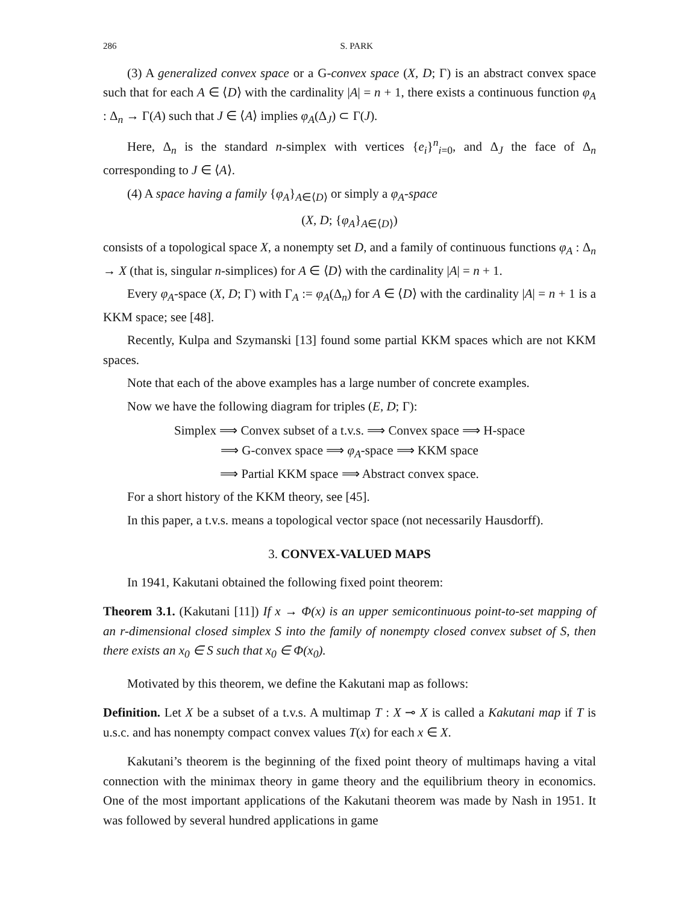286 S. PARK
(3) A generalized convex space or a G-convex space (X, D; Γ) is an abstract convex space such that for each A ∈ ⟨D⟩ with the cardinality |A| = n + 1, there exists a continuous function φ<sub>A</sub> : Δ<sub>n</sub> → Γ(A) such that J ∈ ⟨A⟩ implies φ<sub>A</sub>(Δ<sub>J</sub>) ⊂ Γ(J).
Here, Δ<sub>n</sub> is the standard n-simplex with vertices {e<sub>i</sub>}<sup>n</sup><sub>i=0</sub>, and Δ<sub>J</sub> the face of Δ<sub>n</sub> corresponding to J ∈ ⟨A⟩.
(4) A space having a family {φ<sub>A</sub>}<sub>A∈⟨D⟩</sub> or simply a φ<sub>A</sub>-space
(X, D; {φ<sub>A</sub>}<sub>A∈⟨D⟩</sub>)
consists of a topological space X, a nonempty set D, and a family of continuous functions φ<sub>A</sub> : Δ<sub>n</sub> → X (that is, singular n-simplices) for A ∈ ⟨D⟩ with the cardinality |A| = n + 1.
Every φ<sub>A</sub>-space (X, D; Γ) with Γ<sub>A</sub> := φ<sub>A</sub>(Δ<sub>n</sub>) for A ∈ ⟨D⟩ with the cardinality |A| = n + 1 is a KKM space; see [48].
Recently, Kulpa and Szymanski [13] found some partial KKM spaces which are not KKM spaces.
Note that each of the above examples has a large number of concrete examples.
Now we have the following diagram for triples (E, D; Γ):
Simplex ⟹ Convex subset of a t.v.s. ⟹ Convex space ⟹ H-space
⟹ G-convex space ⟹ φ<sub>A</sub>-space ⟹ KKM space
⟹ Partial KKM space ⟹ Abstract convex space.
For a short history of the KKM theory, see [45].
In this paper, a t.v.s. means a topological vector space (not necessarily Hausdorff).
3. CONVEX-VALUED MAPS
In 1941, Kakutani obtained the following fixed point theorem:
Theorem 3.1. (Kakutani [11]) If x → Φ(x) is an upper semicontinuous point-to-set mapping of an r-dimensional closed simplex S into the family of nonempty closed convex subset of S, then there exists an x<sub>0</sub> ∈ S such that x<sub>0</sub> ∈ Φ(x<sub>0</sub>).
Motivated by this theorem, we define the Kakutani map as follows:
Definition. Let X be a subset of a t.v.s. A multimap T : X ⊸ X is called a Kakutani map if T is u.s.c. and has nonempty compact convex values T(x) for each x ∈ X.
Kakutani’s theorem is the beginning of the fixed point theory of multimaps having a vital connection with the minimax theory in game theory and the equilibrium theory in economics. One of the most important applications of the Kakutani theorem was made by Nash in 1951. It was followed by several hundred applications in game